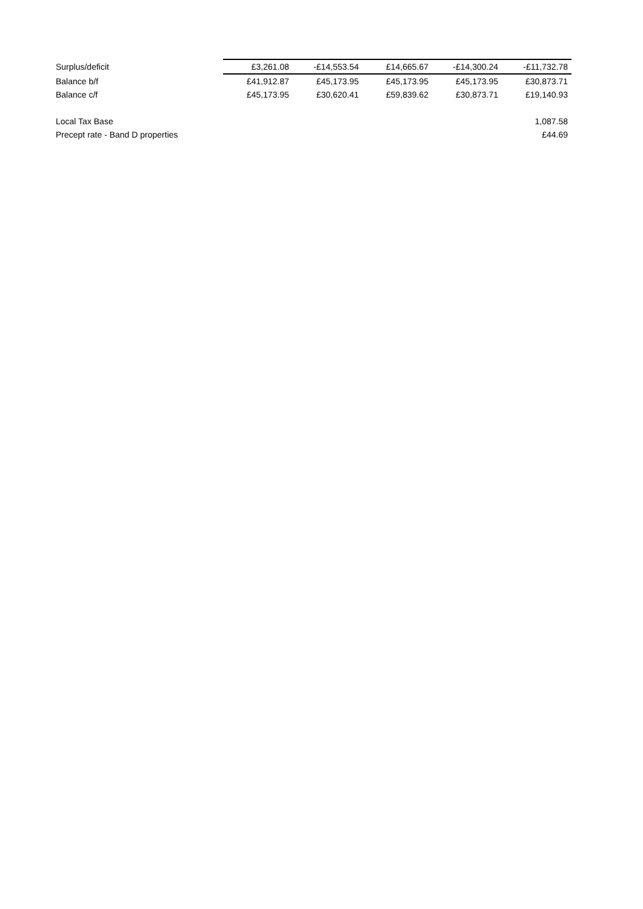| Surplus/deficit | £3,261.08 | -£14,553.54 | £14,665.67 | -£14,300.24 | -£11,732.78 |
| Balance b/f | £41,912.87 | £45,173.95 | £45,173.95 | £45,173.95 | £30,873.71 |
| Balance c/f | £45,173.95 | £30,620.41 | £59,839.62 | £30,873.71 | £19,140.93 |
| Local Tax Base | | | | | 1,087.58 |
| Precept rate - Band D properties | | | | | £44.69 |